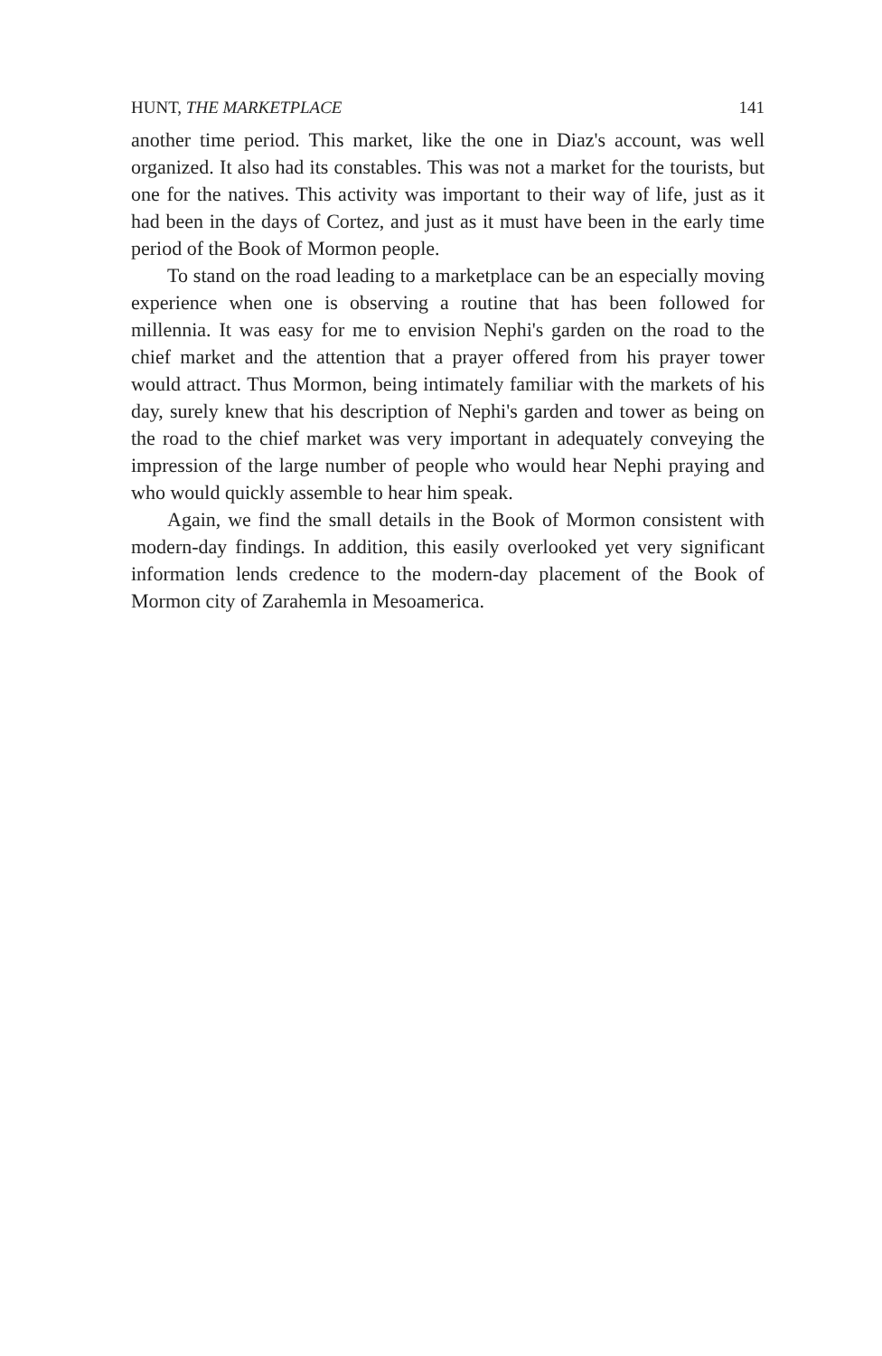HUNT, THE MARKETPLACE 141
another time period. This market, like the one in Diaz's account, was well organized. It also had its constables. This was not a market for the tourists, but one for the natives. This activity was important to their way of life, just as it had been in the days of Cortez, and just as it must have been in the early time period of the Book of Mormon people.
To stand on the road leading to a marketplace can be an especially moving experience when one is observing a routine that has been followed for millennia. It was easy for me to envision Nephi's garden on the road to the chief market and the attention that a prayer offered from his prayer tower would attract. Thus Mormon, being intimately familiar with the markets of his day, surely knew that his description of Nephi's garden and tower as being on the road to the chief market was very important in adequately conveying the impression of the large number of people who would hear Nephi praying and who would quickly assemble to hear him speak.
Again, we find the small details in the Book of Mormon consistent with modern-day findings. In addition, this easily overlooked yet very significant information lends credence to the modern-day placement of the Book of Mormon city of Zarahemla in Mesoamerica.